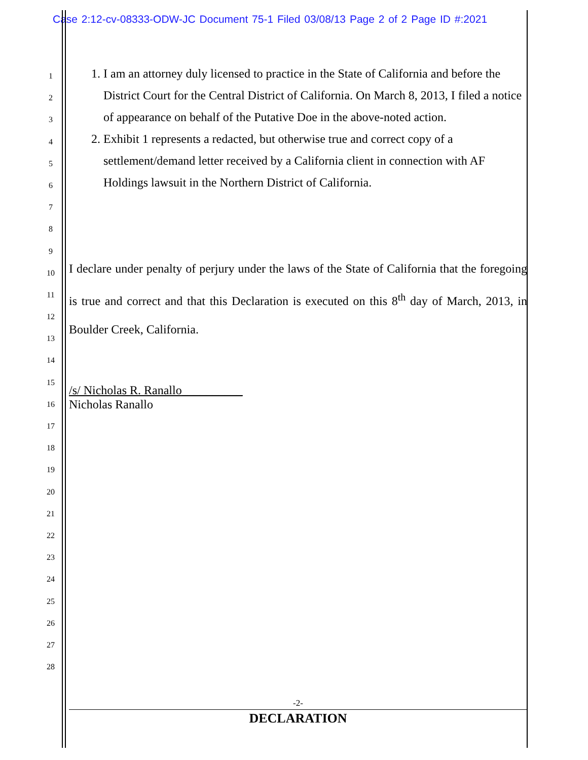Case 2:12-cv-08333-ODW-JC Document 75-1 Filed 03/08/13 Page 2 of 2 Page ID #:2021
1
2
3
4
5
6
7
8
9
10
11
12
13
14
15
16
17
18
19
20
21
22
23
24
25
26
27
28
1. I am an attorney duly licensed to practice in the State of California and before the District Court for the Central District of California. On March 8, 2013, I filed a notice of appearance on behalf of the Putative Doe in the above-noted action.
2. Exhibit 1 represents a redacted, but otherwise true and correct copy of a settlement/demand letter received by a California client in connection with AF Holdings lawsuit in the Northern District of California.
I declare under penalty of perjury under the laws of the State of California that the foregoing is true and correct and that this Declaration is executed on this 8<sup>th</sup> day of March, 2013, in Boulder Creek, California.
/s/ Nicholas R. Ranallo__________
Nicholas Ranallo
-2-
DECLARATION